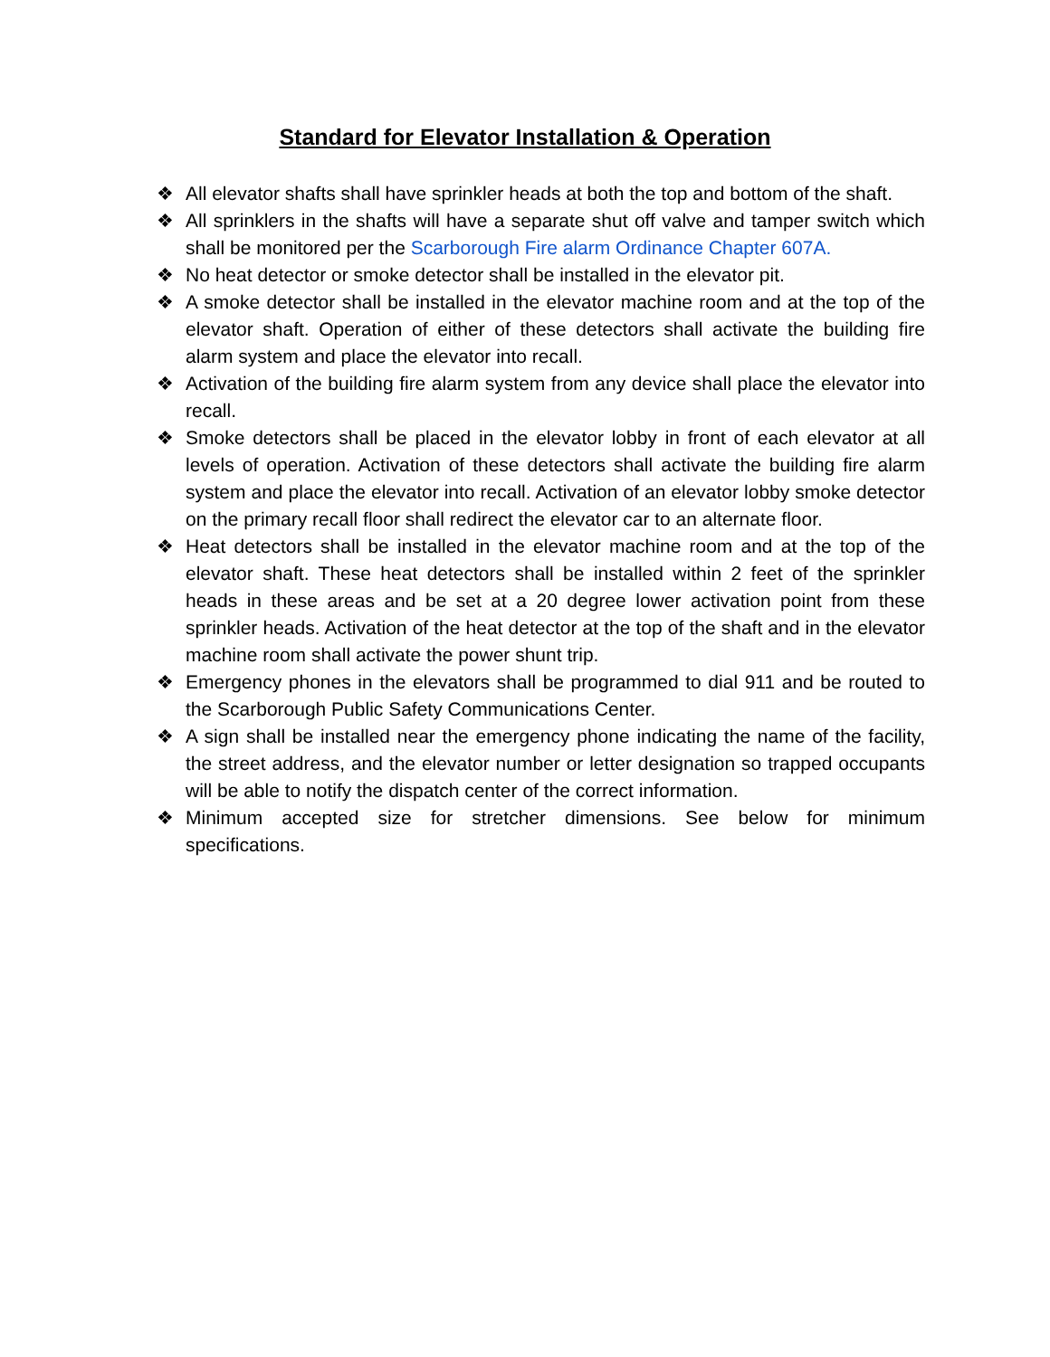Standard for Elevator Installation & Operation
❖ All elevator shafts shall have sprinkler heads at both the top and bottom of the shaft.
❖ All sprinklers in the shafts will have a separate shut off valve and tamper switch which shall be monitored per the Scarborough Fire alarm Ordinance Chapter 607A.
❖ No heat detector or smoke detector shall be installed in the elevator pit.
❖ A smoke detector shall be installed in the elevator machine room and at the top of the elevator shaft. Operation of either of these detectors shall activate the building fire alarm system and place the elevator into recall.
❖ Activation of the building fire alarm system from any device shall place the elevator into recall.
❖ Smoke detectors shall be placed in the elevator lobby in front of each elevator at all levels of operation. Activation of these detectors shall activate the building fire alarm system and place the elevator into recall. Activation of an elevator lobby smoke detector on the primary recall floor shall redirect the elevator car to an alternate floor.
❖ Heat detectors shall be installed in the elevator machine room and at the top of the elevator shaft. These heat detectors shall be installed within 2 feet of the sprinkler heads in these areas and be set at a 20 degree lower activation point from these sprinkler heads. Activation of the heat detector at the top of the shaft and in the elevator machine room shall activate the power shunt trip.
❖ Emergency phones in the elevators shall be programmed to dial 911 and be routed to the Scarborough Public Safety Communications Center.
❖ A sign shall be installed near the emergency phone indicating the name of the facility, the street address, and the elevator number or letter designation so trapped occupants will be able to notify the dispatch center of the correct information.
❖ Minimum accepted size for stretcher dimensions. See below for minimum specifications.